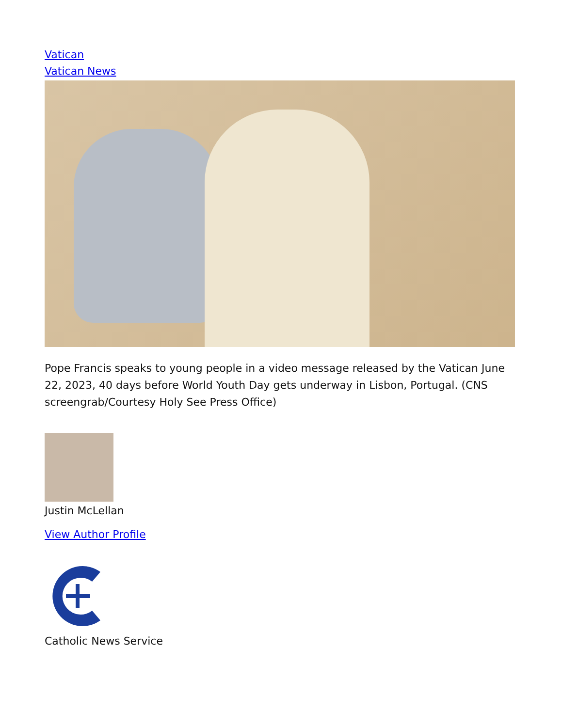Vatican
Vatican News
Pope Francis speaks to young people in a video message released by the Vatican June 22, 2023, 40 days before World Youth Day gets underway in Lisbon, Portugal. (CNS screengrab/Courtesy Holy See Press Office)
Justin McLellan
View Author Profile
Catholic News Service